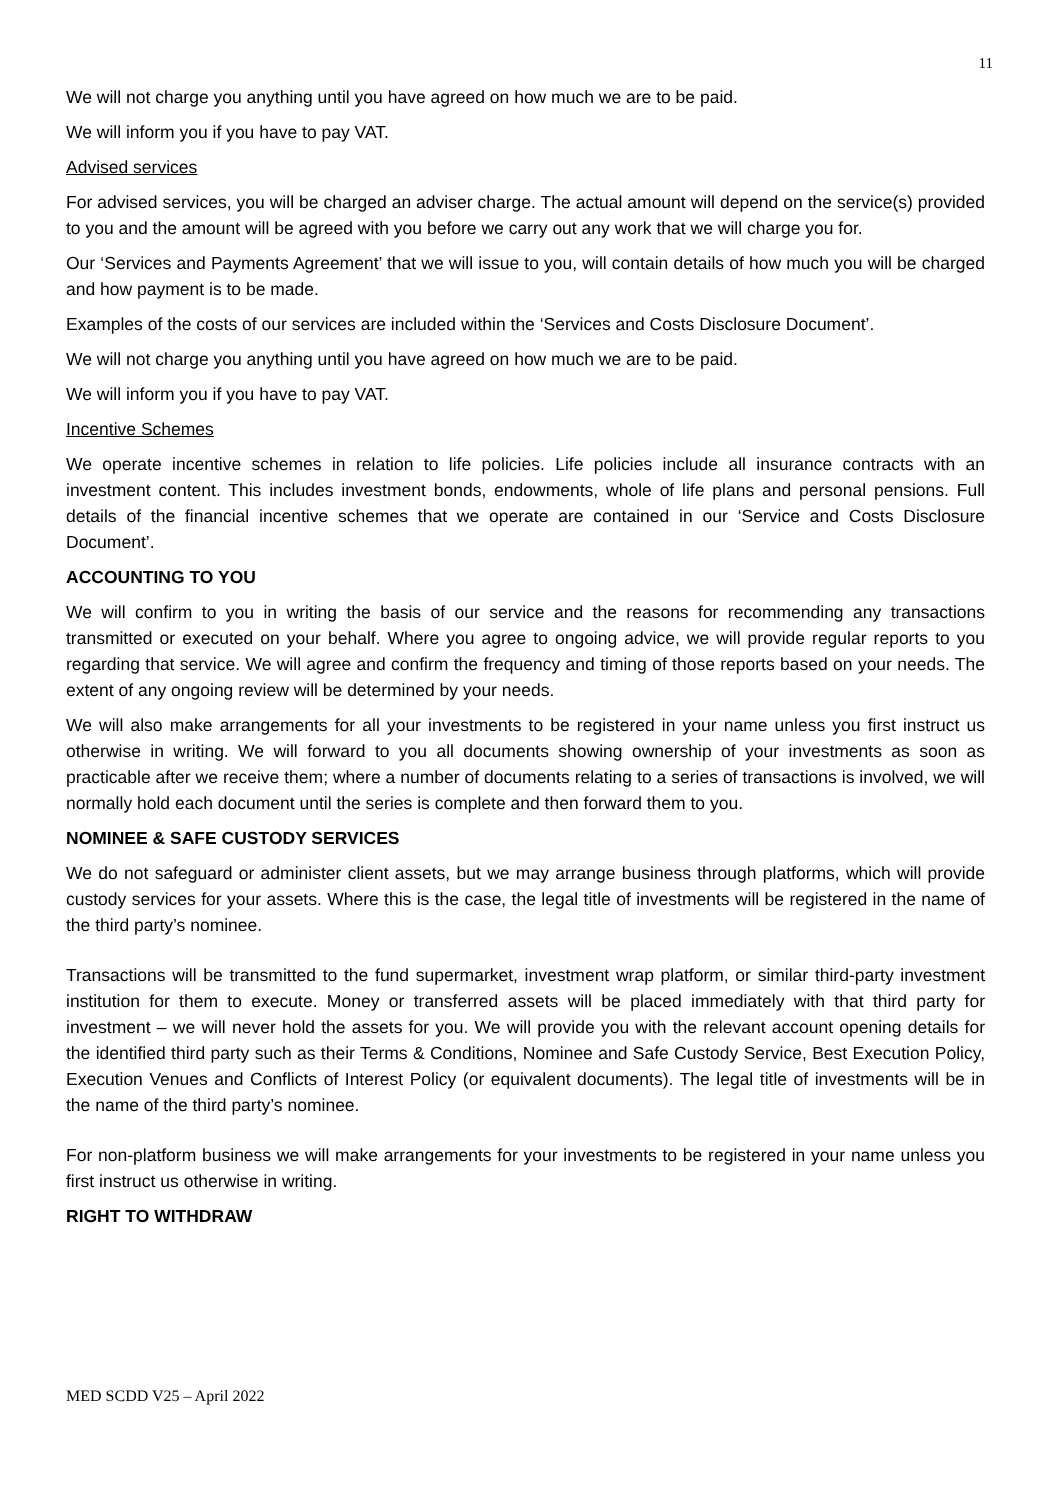11
We will not charge you anything until you have agreed on how much we are to be paid.
We will inform you if you have to pay VAT.
Advised services
For advised services, you will be charged an adviser charge. The actual amount will depend on the service(s) provided to you and the amount will be agreed with you before we carry out any work that we will charge you for.
Our ‘Services and Payments Agreement’ that we will issue to you, will contain details of how much you will be charged and how payment is to be made.
Examples of the costs of our services are included within the ‘Services and Costs Disclosure Document’.
We will not charge you anything until you have agreed on how much we are to be paid.
We will inform you if you have to pay VAT.
Incentive Schemes
We operate incentive schemes in relation to life policies. Life policies include all insurance contracts with an investment content. This includes investment bonds, endowments, whole of life plans and personal pensions. Full details of the financial incentive schemes that we operate are contained in our ‘Service and Costs Disclosure Document’.
ACCOUNTING TO YOU
We will confirm to you in writing the basis of our service and the reasons for recommending any transactions transmitted or executed on your behalf. Where you agree to ongoing advice, we will provide regular reports to you regarding that service. We will agree and confirm the frequency and timing of those reports based on your needs. The extent of any ongoing review will be determined by your needs.
We will also make arrangements for all your investments to be registered in your name unless you first instruct us otherwise in writing. We will forward to you all documents showing ownership of your investments as soon as practicable after we receive them; where a number of documents relating to a series of transactions is involved, we will normally hold each document until the series is complete and then forward them to you.
NOMINEE & SAFE CUSTODY SERVICES
We do not safeguard or administer client assets, but we may arrange business through platforms, which will provide custody services for your assets. Where this is the case, the legal title of investments will be registered in the name of the third party’s nominee.
Transactions will be transmitted to the fund supermarket, investment wrap platform, or similar third-party investment institution for them to execute. Money or transferred assets will be placed immediately with that third party for investment – we will never hold the assets for you. We will provide you with the relevant account opening details for the identified third party such as their Terms & Conditions, Nominee and Safe Custody Service, Best Execution Policy, Execution Venues and Conflicts of Interest Policy (or equivalent documents). The legal title of investments will be in the name of the third party’s nominee.
For non-platform business we will make arrangements for your investments to be registered in your name unless you first instruct us otherwise in writing.
RIGHT TO WITHDRAW
MED SCDD V25 – April 2022